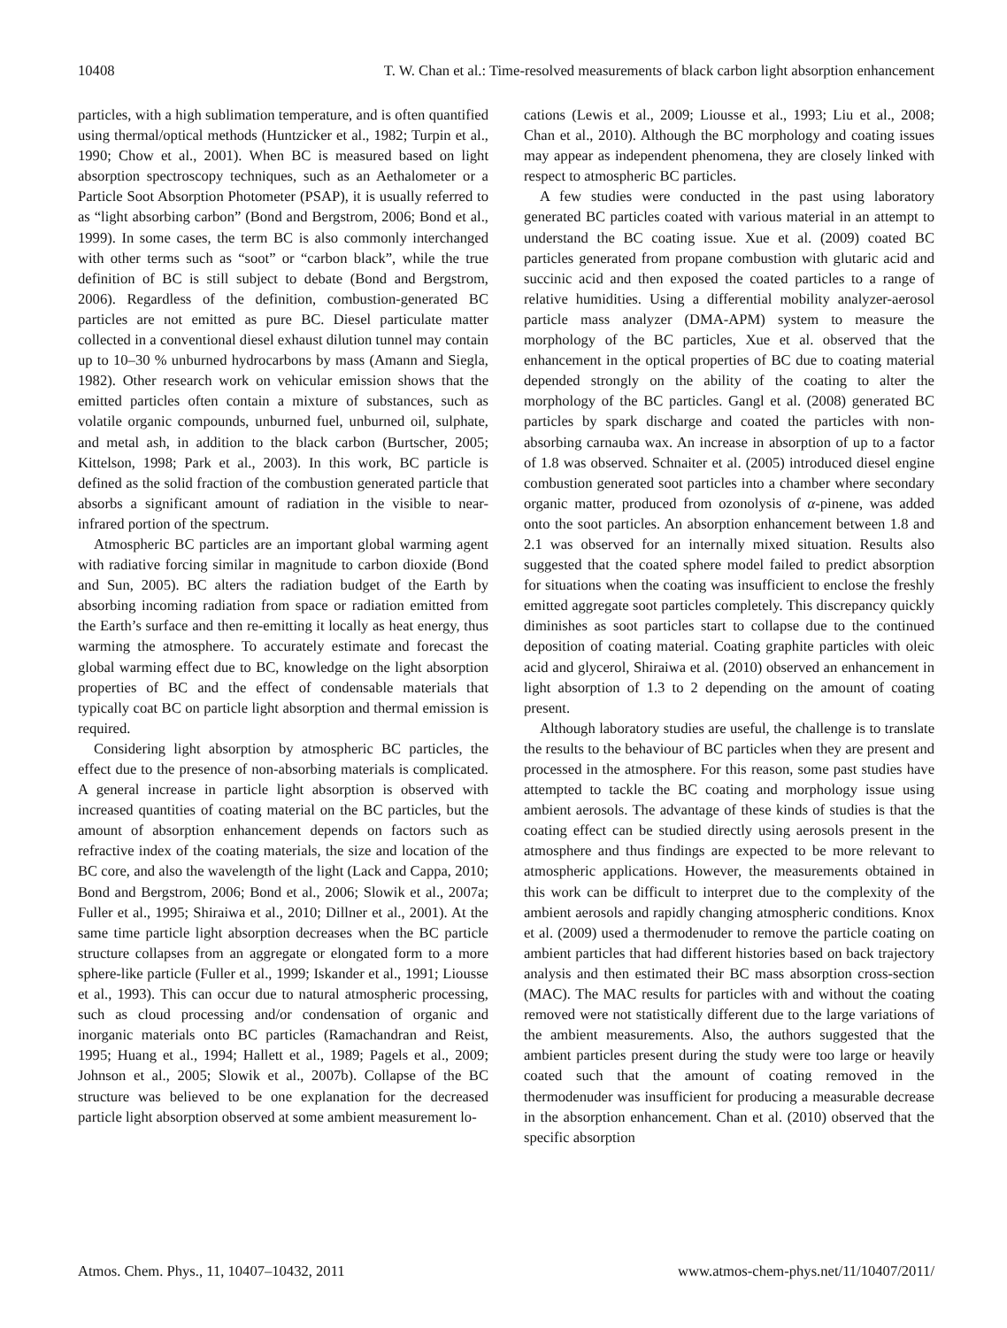10408 T. W. Chan et al.: Time-resolved measurements of black carbon light absorption enhancement
particles, with a high sublimation temperature, and is often quantified using thermal/optical methods (Huntzicker et al., 1982; Turpin et al., 1990; Chow et al., 2001). When BC is measured based on light absorption spectroscopy techniques, such as an Aethalometer or a Particle Soot Absorption Photometer (PSAP), it is usually referred to as “light absorbing carbon” (Bond and Bergstrom, 2006; Bond et al., 1999). In some cases, the term BC is also commonly interchanged with other terms such as “soot” or “carbon black”, while the true definition of BC is still subject to debate (Bond and Bergstrom, 2006). Regardless of the definition, combustion-generated BC particles are not emitted as pure BC. Diesel particulate matter collected in a conventional diesel exhaust dilution tunnel may contain up to 10–30 % unburned hydrocarbons by mass (Amann and Siegla, 1982). Other research work on vehicular emission shows that the emitted particles often contain a mixture of substances, such as volatile organic compounds, unburned fuel, unburned oil, sulphate, and metal ash, in addition to the black carbon (Burtscher, 2005; Kittelson, 1998; Park et al., 2003). In this work, BC particle is defined as the solid fraction of the combustion generated particle that absorbs a significant amount of radiation in the visible to near-infrared portion of the spectrum.
Atmospheric BC particles are an important global warming agent with radiative forcing similar in magnitude to carbon dioxide (Bond and Sun, 2005). BC alters the radiation budget of the Earth by absorbing incoming radiation from space or radiation emitted from the Earth’s surface and then re-emitting it locally as heat energy, thus warming the atmosphere. To accurately estimate and forecast the global warming effect due to BC, knowledge on the light absorption properties of BC and the effect of condensable materials that typically coat BC on particle light absorption and thermal emission is required.
Considering light absorption by atmospheric BC particles, the effect due to the presence of non-absorbing materials is complicated. A general increase in particle light absorption is observed with increased quantities of coating material on the BC particles, but the amount of absorption enhancement depends on factors such as refractive index of the coating materials, the size and location of the BC core, and also the wavelength of the light (Lack and Cappa, 2010; Bond and Bergstrom, 2006; Bond et al., 2006; Slowik et al., 2007a; Fuller et al., 1995; Shiraiwa et al., 2010; Dillner et al., 2001). At the same time particle light absorption decreases when the BC particle structure collapses from an aggregate or elongated form to a more sphere-like particle (Fuller et al., 1999; Iskander et al., 1991; Liousse et al., 1993). This can occur due to natural atmospheric processing, such as cloud processing and/or condensation of organic and inorganic materials onto BC particles (Ramachandran and Reist, 1995; Huang et al., 1994; Hallett et al., 1989; Pagels et al., 2009; Johnson et al., 2005; Slowik et al., 2007b). Collapse of the BC structure was believed to be one explanation for the decreased particle light absorption observed at some ambient measurement lo-
cations (Lewis et al., 2009; Liousse et al., 1993; Liu et al., 2008; Chan et al., 2010). Although the BC morphology and coating issues may appear as independent phenomena, they are closely linked with respect to atmospheric BC particles.
A few studies were conducted in the past using laboratory generated BC particles coated with various material in an attempt to understand the BC coating issue. Xue et al. (2009) coated BC particles generated from propane combustion with glutaric acid and succinic acid and then exposed the coated particles to a range of relative humidities. Using a differential mobility analyzer-aerosol particle mass analyzer (DMA-APM) system to measure the morphology of the BC particles, Xue et al. observed that the enhancement in the optical properties of BC due to coating material depended strongly on the ability of the coating to alter the morphology of the BC particles. Gangl et al. (2008) generated BC particles by spark discharge and coated the particles with non-absorbing carnauba wax. An increase in absorption of up to a factor of 1.8 was observed. Schnaiter et al. (2005) introduced diesel engine combustion generated soot particles into a chamber where secondary organic matter, produced from ozonolysis of α-pinene, was added onto the soot particles. An absorption enhancement between 1.8 and 2.1 was observed for an internally mixed situation. Results also suggested that the coated sphere model failed to predict absorption for situations when the coating was insufficient to enclose the freshly emitted aggregate soot particles completely. This discrepancy quickly diminishes as soot particles start to collapse due to the continued deposition of coating material. Coating graphite particles with oleic acid and glycerol, Shiraiwa et al. (2010) observed an enhancement in light absorption of 1.3 to 2 depending on the amount of coating present.
Although laboratory studies are useful, the challenge is to translate the results to the behaviour of BC particles when they are present and processed in the atmosphere. For this reason, some past studies have attempted to tackle the BC coating and morphology issue using ambient aerosols. The advantage of these kinds of studies is that the coating effect can be studied directly using aerosols present in the atmosphere and thus findings are expected to be more relevant to atmospheric applications. However, the measurements obtained in this work can be difficult to interpret due to the complexity of the ambient aerosols and rapidly changing atmospheric conditions. Knox et al. (2009) used a thermodenuder to remove the particle coating on ambient particles that had different histories based on back trajectory analysis and then estimated their BC mass absorption cross-section (MAC). The MAC results for particles with and without the coating removed were not statistically different due to the large variations of the ambient measurements. Also, the authors suggested that the ambient particles present during the study were too large or heavily coated such that the amount of coating removed in the thermodenuder was insufficient for producing a measurable decrease in the absorption enhancement. Chan et al. (2010) observed that the specific absorption
Atmos. Chem. Phys., 11, 10407–10432, 2011 www.atmos-chem-phys.net/11/10407/2011/